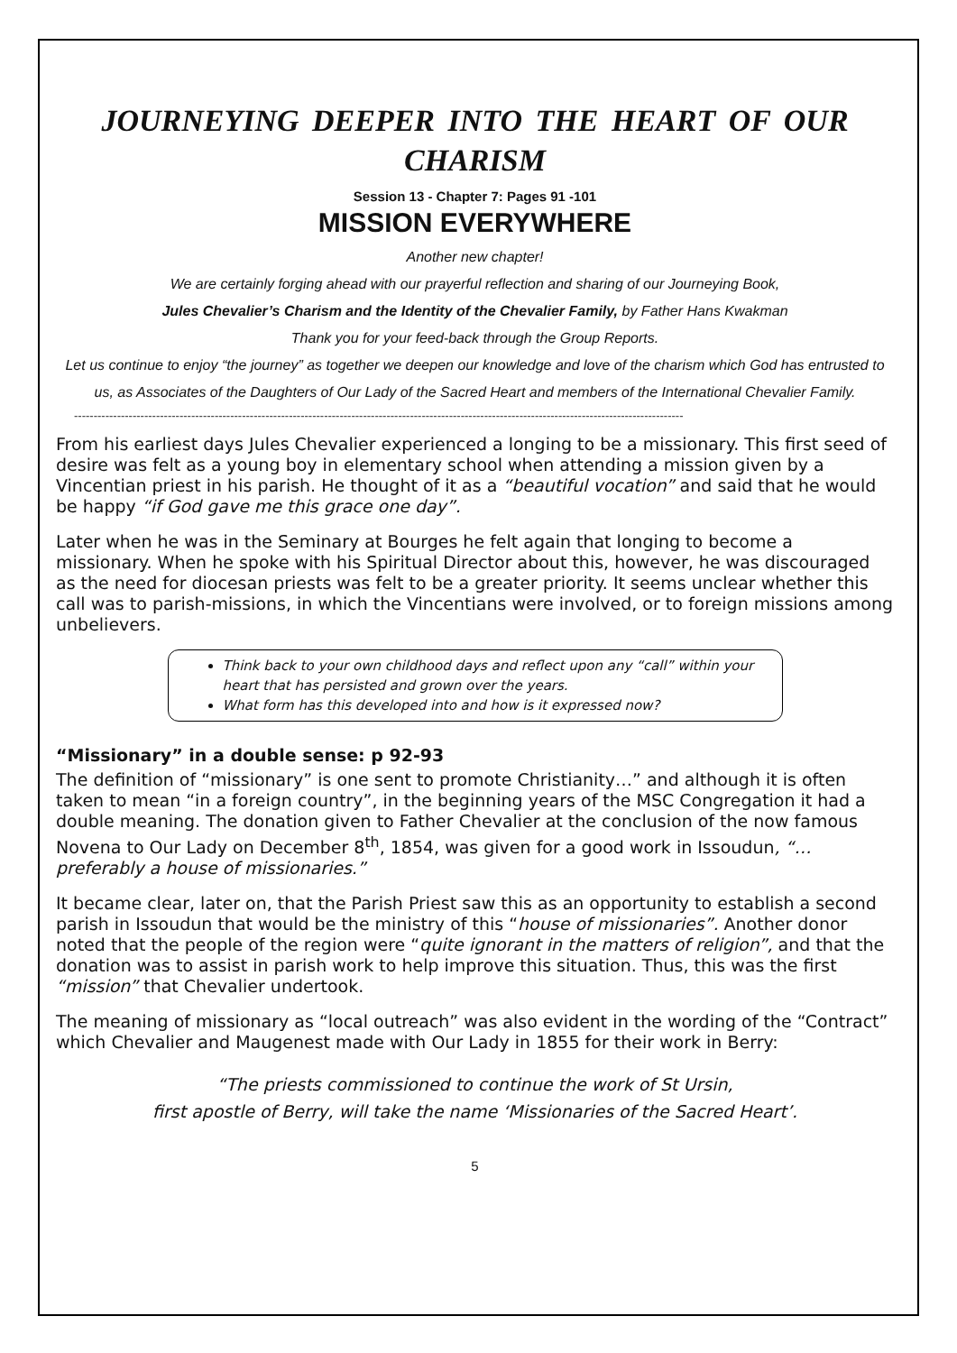JOURNEYING DEEPER INTO THE HEART OF OUR CHARISM
Session 13 - Chapter 7: Pages 91 -101
MISSION EVERYWHERE
Another new chapter!
We are certainly forging ahead with our prayerful reflection and sharing of our Journeying Book,
Jules Chevalier’s Charism and the Identity of the Chevalier Family, by Father Hans Kwakman
Thank you for your feed-back through the Group Reports.
Let us continue to enjoy “the journey” as together we deepen our knowledge and love of the charism which God has entrusted to us, as Associates of the Daughters of Our Lady of the Sacred Heart and members of the International Chevalier Family.
------------------------------------------------------------------------------------------------------------------------------------------------------------
From his earliest days Jules Chevalier experienced a longing to be a missionary. This first seed of desire was felt as a young boy in elementary school when attending a mission given by a Vincentian priest in his parish. He thought of it as a “beautiful vocation” and said that he would be happy “if God gave me this grace one day”.
Later when he was in the Seminary at Bourges he felt again that longing to become a missionary. When he spoke with his Spiritual Director about this, however, he was discouraged as the need for diocesan priests was felt to be a greater priority. It seems unclear whether this call was to parish-missions, in which the Vincentians were involved, or to foreign missions among unbelievers.
Think back to your own childhood days and reflect upon any “call” within your heart that has persisted and grown over the years.
What form has this developed into and how is it expressed now?
“Missionary” in a double sense: p 92-93
The definition of “missionary” is one sent to promote Christianity…” and although it is often taken to mean “in a foreign country”, in the beginning years of the MSC Congregation it had a double meaning. The donation given to Father Chevalier at the conclusion of the now famous Novena to Our Lady on December 8<sup>th</sup>, 1854, was given for a good work in Issoudun, “… preferably a house of missionaries.”
It became clear, later on, that the Parish Priest saw this as an opportunity to establish a second parish in Issoudun that would be the ministry of this “house of missionaries”. Another donor noted that the people of the region were “quite ignorant in the matters of religion”, and that the donation was to assist in parish work to help improve this situation. Thus, this was the first “mission” that Chevalier undertook.
The meaning of missionary as “local outreach” was also evident in the wording of the “Contract” which Chevalier and Maugenest made with Our Lady in 1855 for their work in Berry:
“The priests commissioned to continue the work of St Ursin,
first apostle of Berry, will take the name ‘Missionaries of the Sacred Heart’.
5